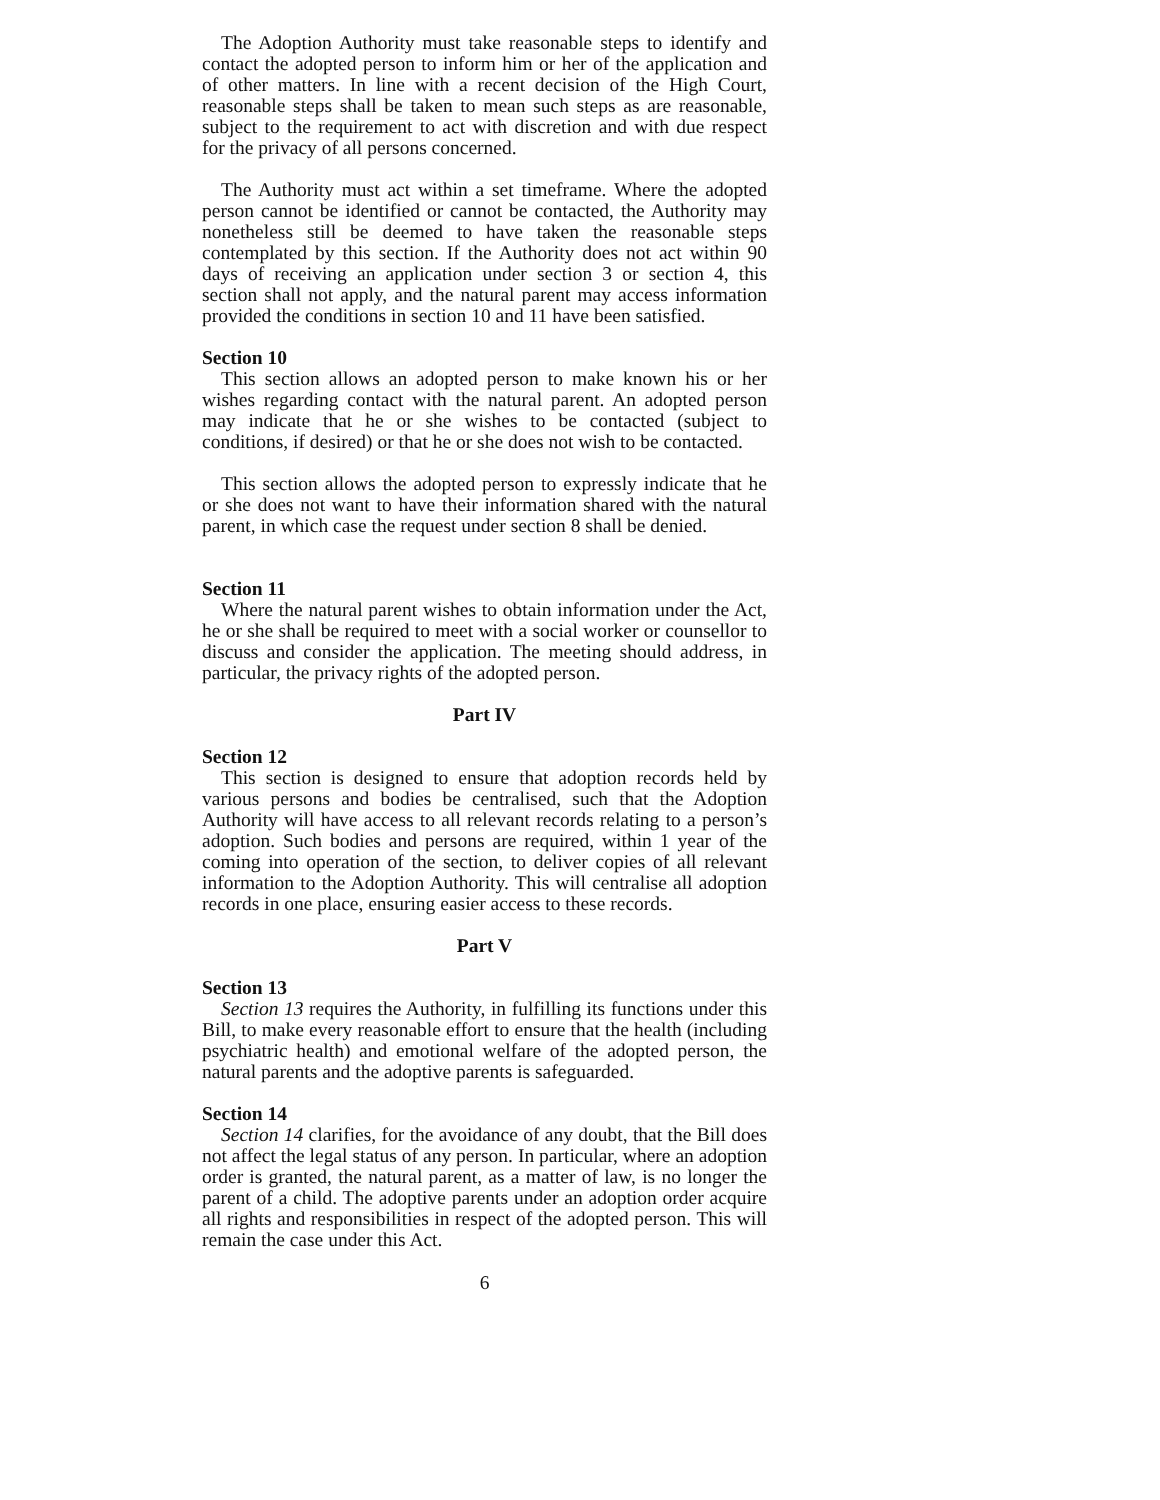The Adoption Authority must take reasonable steps to identify and contact the adopted person to inform him or her of the application and of other matters. In line with a recent decision of the High Court, reasonable steps shall be taken to mean such steps as are reasonable, subject to the requirement to act with discretion and with due respect for the privacy of all persons concerned.
The Authority must act within a set timeframe. Where the adopted person cannot be identified or cannot be contacted, the Authority may nonetheless still be deemed to have taken the reasonable steps contemplated by this section. If the Authority does not act within 90 days of receiving an application under section 3 or section 4, this section shall not apply, and the natural parent may access information provided the conditions in section 10 and 11 have been satisfied.
Section 10
This section allows an adopted person to make known his or her wishes regarding contact with the natural parent. An adopted person may indicate that he or she wishes to be contacted (subject to conditions, if desired) or that he or she does not wish to be contacted.
This section allows the adopted person to expressly indicate that he or she does not want to have their information shared with the natural parent, in which case the request under section 8 shall be denied.
Section 11
Where the natural parent wishes to obtain information under the Act, he or she shall be required to meet with a social worker or counsellor to discuss and consider the application. The meeting should address, in particular, the privacy rights of the adopted person.
Part IV
Section 12
This section is designed to ensure that adoption records held by various persons and bodies be centralised, such that the Adoption Authority will have access to all relevant records relating to a person’s adoption. Such bodies and persons are required, within 1 year of the coming into operation of the section, to deliver copies of all relevant information to the Adoption Authority. This will centralise all adoption records in one place, ensuring easier access to these records.
Part V
Section 13
Section 13 requires the Authority, in fulfilling its functions under this Bill, to make every reasonable effort to ensure that the health (including psychiatric health) and emotional welfare of the adopted person, the natural parents and the adoptive parents is safeguarded.
Section 14
Section 14 clarifies, for the avoidance of any doubt, that the Bill does not affect the legal status of any person. In particular, where an adoption order is granted, the natural parent, as a matter of law, is no longer the parent of a child. The adoptive parents under an adoption order acquire all rights and responsibilities in respect of the adopted person. This will remain the case under this Act.
6